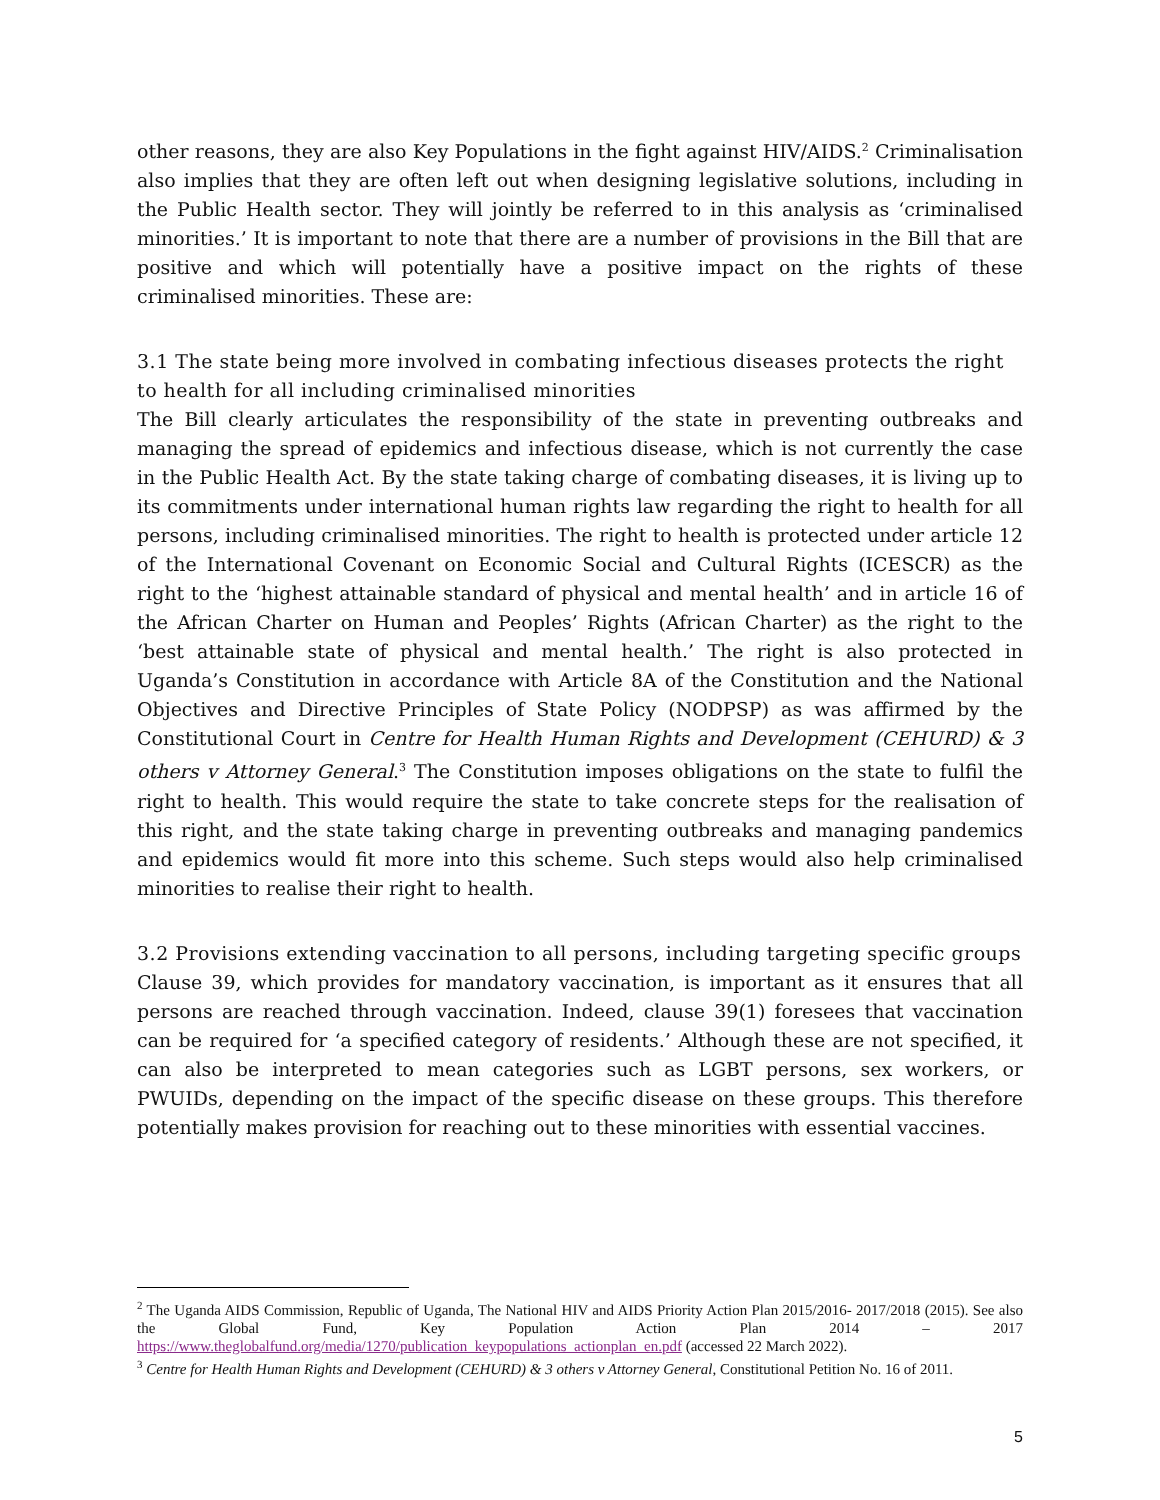other reasons, they are also Key Populations in the fight against HIV/AIDS.<sup>2</sup> Criminalisation also implies that they are often left out when designing legislative solutions, including in the Public Health sector. They will jointly be referred to in this analysis as ‘criminalised minorities.’ It is important to note that there are a number of provisions in the Bill that are positive and which will potentially have a positive impact on the rights of these criminalised minorities. These are:
3.1 The state being more involved in combating infectious diseases protects the right to health for all including criminalised minorities
The Bill clearly articulates the responsibility of the state in preventing outbreaks and managing the spread of epidemics and infectious disease, which is not currently the case in the Public Health Act. By the state taking charge of combating diseases, it is living up to its commitments under international human rights law regarding the right to health for all persons, including criminalised minorities. The right to health is protected under article 12 of the International Covenant on Economic Social and Cultural Rights (ICESCR) as the right to the ‘highest attainable standard of physical and mental health’ and in article 16 of the African Charter on Human and Peoples’ Rights (African Charter) as the right to the ‘best attainable state of physical and mental health.’ The right is also protected in Uganda’s Constitution in accordance with Article 8A of the Constitution and the National Objectives and Directive Principles of State Policy (NODPSP) as was affirmed by the Constitutional Court in Centre for Health Human Rights and Development (CEHURD) & 3 others v Attorney General.<sup>3</sup> The Constitution imposes obligations on the state to fulfil the right to health. This would require the state to take concrete steps for the realisation of this right, and the state taking charge in preventing outbreaks and managing pandemics and epidemics would fit more into this scheme. Such steps would also help criminalised minorities to realise their right to health.
3.2 Provisions extending vaccination to all persons, including targeting specific groups
Clause 39, which provides for mandatory vaccination, is important as it ensures that all persons are reached through vaccination. Indeed, clause 39(1) foresees that vaccination can be required for ‘a specified category of residents.’ Although these are not specified, it can also be interpreted to mean categories such as LGBT persons, sex workers, or PWUIDs, depending on the impact of the specific disease on these groups. This therefore potentially makes provision for reaching out to these minorities with essential vaccines.
<sup>2</sup> The Uganda AIDS Commission, Republic of Uganda, The National HIV and AIDS Priority Action Plan 2015/2016- 2017/2018 (2015). See also the Global Fund, Key Population Action Plan 2014 – 2017 https://www.theglobalfund.org/media/1270/publication_keypopulations_actionplan_en.pdf (accessed 22 March 2022).
<sup>3</sup> Centre for Health Human Rights and Development (CEHURD) & 3 others v Attorney General, Constitutional Petition No. 16 of 2011.
5